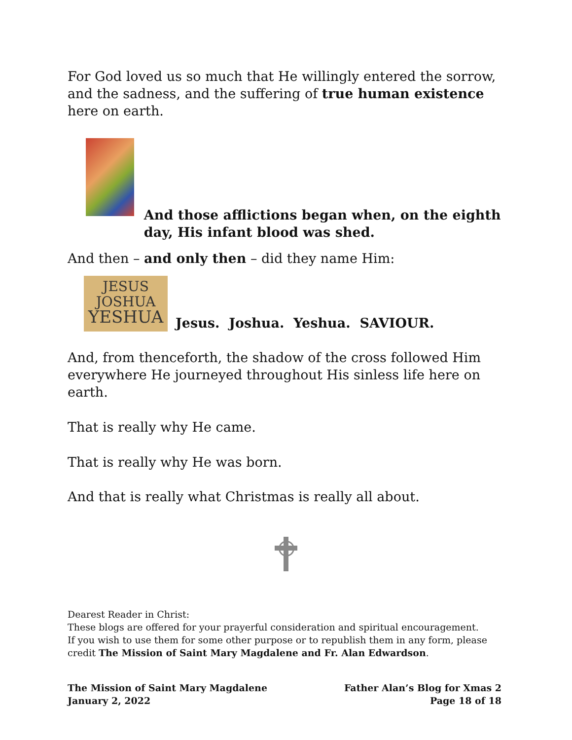For God loved us so much that He willingly entered the sorrow, and the sadness, and the suffering of true human existence here on earth.
And those afflictions began when, on the eighth day, His infant blood was shed.
And then – and only then – did they name Him:
JESUS
JOSHUA
YESHUA
Jesus. Joshua. Yeshua. SAVIOUR.
And, from thenceforth, the shadow of the cross followed Him everywhere He journeyed throughout His sinless life here on earth.
That is really why He came.
That is really why He was born.
And that is really what Christmas is really all about.
Dearest Reader in Christ:
These blogs are offered for your prayerful consideration and spiritual encouragement.
If you wish to use them for some other purpose or to republish them in any form, please credit The Mission of Saint Mary Magdalene and Fr. Alan Edwardson.
The Mission of Saint Mary Magdalene Father Alan’s Blog for Xmas 2
January 2, 2022 Page 18 of 18